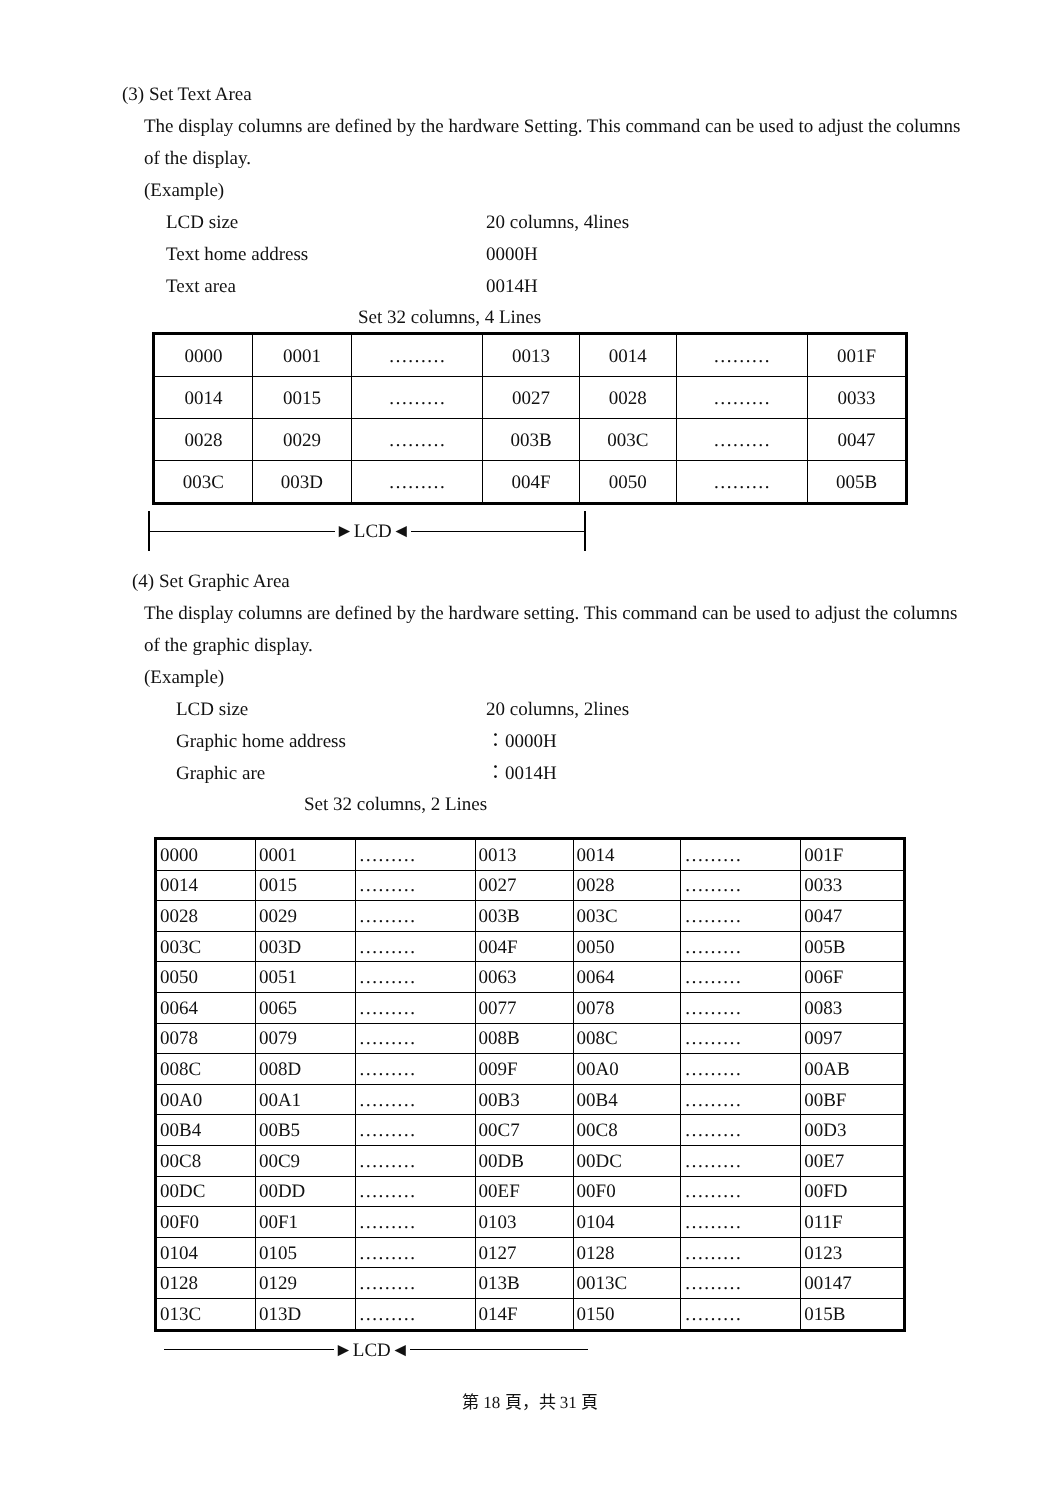(3) Set Text Area
The display columns are defined by the hardware Setting. This command can be used to adjust the columns of the display.
(Example)
LCD size 20 columns, 4lines Text home address 0000H Text area 0014H
Set 32 columns, 4 Lines
| 0000 | 0001 | ……… | 0013 | 0014 | ……… | 001F |
| 0014 | 0015 | ……… | 0027 | 0028 | ……… | 0033 |
| 0028 | 0029 | ……… | 003B | 003C | ……… | 0047 |
| 003C | 003D | ……… | 004F | 0050 | ……… | 005B |
► LCD ◄
(4) Set Graphic Area
The display columns are defined by the hardware setting. This command can be used to adjust the columns of the graphic display.
(Example)
LCD size 20 columns, 2lines Graphic home address ：0000H Graphic are ：0014H
Set 32 columns, 2 Lines
| 0000 | 0001 | ……… | 0013 | 0014 | ……… | 001F |
| 0014 | 0015 | ……… | 0027 | 0028 | ……… | 0033 |
| 0028 | 0029 | ……… | 003B | 003C | ……… | 0047 |
| 003C | 003D | ……… | 004F | 0050 | ……… | 005B |
| 0050 | 0051 | ……… | 0063 | 0064 | ……… | 006F |
| 0064 | 0065 | ……… | 0077 | 0078 | ……… | 0083 |
| 0078 | 0079 | ……… | 008B | 008C | ……… | 0097 |
| 008C | 008D | ……… | 009F | 00A0 | ……… | 00AB |
| 00A0 | 00A1 | ……… | 00B3 | 00B4 | ……… | 00BF |
| 00B4 | 00B5 | ……… | 00C7 | 00C8 | ……… | 00D3 |
| 00C8 | 00C9 | ……… | 00DB | 00DC | ……… | 00E7 |
| 00DC | 00DD | ……… | 00EF | 00F0 | ……… | 00FD |
| 00F0 | 00F1 | ……… | 0103 | 0104 | ……… | 011F |
| 0104 | 0105 | ……… | 0127 | 0128 | ……… | 0123 |
| 0128 | 0129 | ……… | 013B | 0013C | ……… | 00147 |
| 013C | 013D | ……… | 014F | 0150 | ……… | 015B |
► LCD ◄
第 18 頁，共 31 頁